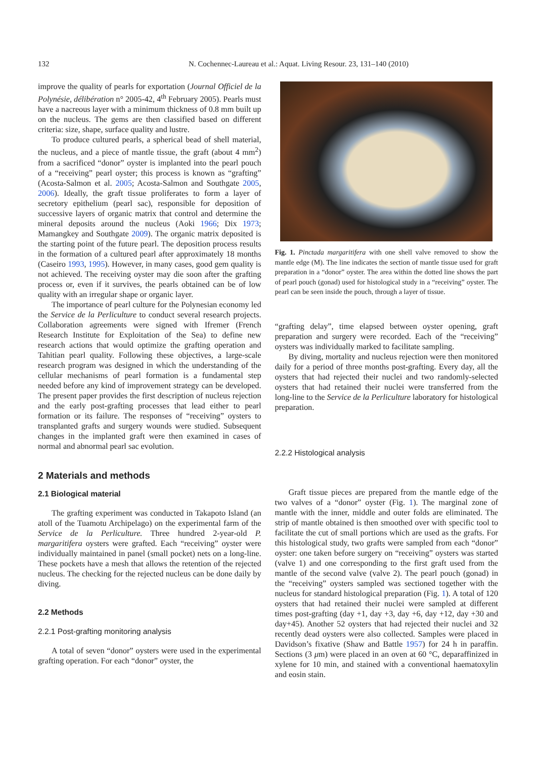132 N. Cochennec-Laureau et al.: Aquat. Living Resour. 23, 131–140 (2010)
improve the quality of pearls for exportation (Journal Officiel de la Polynésie, délibération n° 2005-42, 4<sup>th</sup> February 2005). Pearls must have a nacreous layer with a minimum thickness of 0.8 mm built up on the nucleus. The gems are then classified based on different criteria: size, shape, surface quality and lustre.
To produce cultured pearls, a spherical bead of shell material, the nucleus, and a piece of mantle tissue, the graft (about 4 mm<sup>2</sup>) from a sacrificed “donor” oyster is implanted into the pearl pouch of a “receiving” pearl oyster; this process is known as “grafting” (Acosta-Salmon et al. 2005; Acosta-Salmon and Southgate 2005, 2006). Ideally, the graft tissue proliferates to form a layer of secretory epithelium (pearl sac), responsible for deposition of successive layers of organic matrix that control and determine the mineral deposits around the nucleus (Aoki 1966; Dix 1973; Mamangkey and Southgate 2009). The organic matrix deposited is the starting point of the future pearl. The deposition process results in the formation of a cultured pearl after approximately 18 months (Caseiro 1993, 1995). However, in many cases, good gem quality is not achieved. The receiving oyster may die soon after the grafting process or, even if it survives, the pearls obtained can be of low quality with an irregular shape or organic layer.
The importance of pearl culture for the Polynesian economy led the Service de la Perliculture to conduct several research projects. Collaboration agreements were signed with Ifremer (French Research Institute for Exploitation of the Sea) to define new research actions that would optimize the grafting operation and Tahitian pearl quality. Following these objectives, a large-scale research program was designed in which the understanding of the cellular mechanisms of pearl formation is a fundamental step needed before any kind of improvement strategy can be developed. The present paper provides the first description of nucleus rejection and the early post-grafting processes that lead either to pearl formation or its failure. The responses of “receiving” oysters to transplanted grafts and surgery wounds were studied. Subsequent changes in the implanted graft were then examined in cases of normal and abnormal pearl sac evolution.
2 Materials and methods
2.1 Biological material
The grafting experiment was conducted in Takapoto Island (an atoll of the Tuamotu Archipelago) on the experimental farm of the Service de la Perliculture. Three hundred 2-year-old P. margaritifera oysters were grafted. Each “receiving” oyster were individually maintained in panel (small pocket) nets on a long-line. These pockets have a mesh that allows the retention of the rejected nucleus. The checking for the rejected nucleus can be done daily by diving.
2.2 Methods
2.2.1 Post-grafting monitoring analysis
A total of seven “donor” oysters were used in the experimental grafting operation. For each “donor” oyster, the
Fig. 1. Pinctada margaritifera with one shell valve removed to show the mantle edge (M). The line indicates the section of mantle tissue used for graft preparation in a “donor” oyster. The area within the dotted line shows the part of pearl pouch (gonad) used for histological study in a “receiving” oyster. The pearl can be seen inside the pouch, through a layer of tissue.
“grafting delay”, time elapsed between oyster opening, graft preparation and surgery were recorded. Each of the “receiving” oysters was individually marked to facilitate sampling.
By diving, mortality and nucleus rejection were then monitored daily for a period of three months post-grafting. Every day, all the oysters that had rejected their nuclei and two randomly-selected oysters that had retained their nuclei were transferred from the long-line to the Service de la Perliculture laboratory for histological preparation.
2.2.2 Histological analysis
Graft tissue pieces are prepared from the mantle edge of the two valves of a “donor” oyster (Fig. 1). The marginal zone of mantle with the inner, middle and outer folds are eliminated. The strip of mantle obtained is then smoothed over with specific tool to facilitate the cut of small portions which are used as the grafts. For this histological study, two grafts were sampled from each “donor” oyster: one taken before surgery on “receiving” oysters was started (valve 1) and one corresponding to the first graft used from the mantle of the second valve (valve 2). The pearl pouch (gonad) in the “receiving” oysters sampled was sectioned together with the nucleus for standard histological preparation (Fig. 1). A total of 120 oysters that had retained their nuclei were sampled at different times post-grafting (day +1, day +3, day +6, day +12, day +30 and day+45). Another 52 oysters that had rejected their nuclei and 32 recently dead oysters were also collected. Samples were placed in Davidson’s fixative (Shaw and Battle 1957) for 24 h in paraffin. Sections (3 μm) were placed in an oven at 60 °C, deparaffinized in xylene for 10 min, and stained with a conventional haematoxylin and eosin stain.